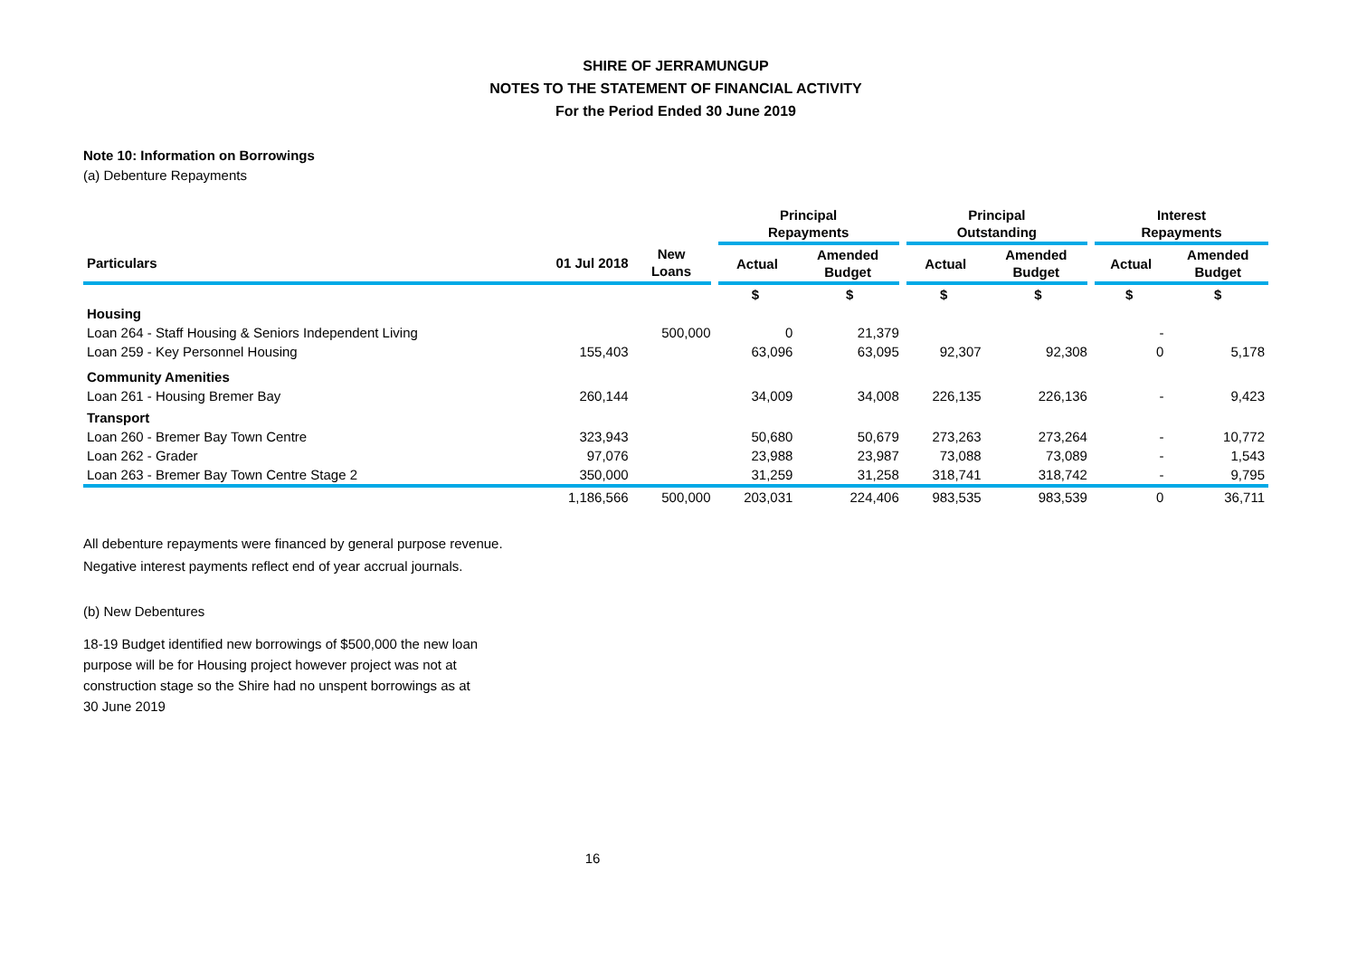SHIRE OF JERRAMUNGUP
NOTES TO THE STATEMENT OF FINANCIAL ACTIVITY
For the Period Ended 30 June 2019
Note 10: Information on Borrowings
(a) Debenture Repayments
| | | | Principal Repayments | | Principal Outstanding | | Interest Repayments | |
| --- | --- | --- | --- | --- | --- | --- | --- | --- |
| Particulars | 01 Jul 2018 | New Loans | Actual | Amended Budget | Actual | Amended Budget | Actual | Amended Budget |
| | | | $ | $ | $ | $ | $ | $ |
| Housing | | | | | | | | |
| Loan 264 - Staff Housing & Seniors Independent Living | | 500,000 | 0 | 21,379 | | | - | |
| Loan 259 - Key Personnel Housing | 155,403 | | 63,096 | 63,095 | 92,307 | 92,308 | 0 | 5,178 |
| Community Amenities | | | | | | | | |
| Loan 261 - Housing Bremer Bay | 260,144 | | 34,009 | 34,008 | 226,135 | 226,136 | - | 9,423 |
| Transport | | | | | | | | |
| Loan 260 - Bremer Bay Town Centre | 323,943 | | 50,680 | 50,679 | 273,263 | 273,264 | - | 10,772 |
| Loan 262 - Grader | 97,076 | | 23,988 | 23,987 | 73,088 | 73,089 | - | 1,543 |
| Loan 263 - Bremer Bay Town Centre Stage 2 | 350,000 | | 31,259 | 31,258 | 318,741 | 318,742 | - | 9,795 |
| | 1,186,566 | 500,000 | 203,031 | 224,406 | 983,535 | 983,539 | 0 | 36,711 |
All debenture repayments were financed by general purpose revenue.
Negative interest payments reflect end of year accrual journals.
(b) New Debentures
18-19 Budget identified new borrowings of $500,000 the new loan purpose will be for Housing project however project was not at construction stage so the Shire had no unspent borrowings as at 30 June 2019
16